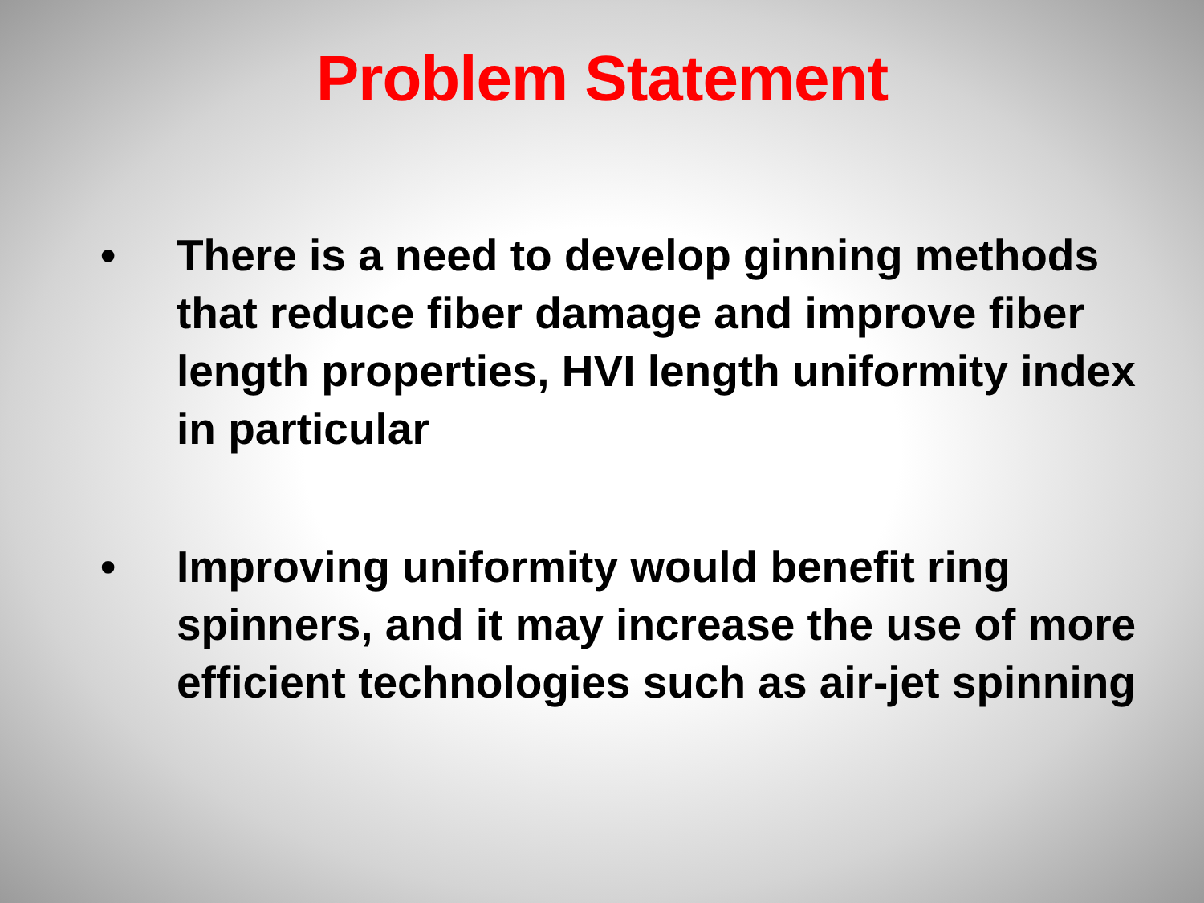Problem Statement
• There is a need to develop ginning methods that reduce fiber damage and improve fiber length properties, HVI length uniformity index in particular
• Improving uniformity would benefit ring spinners, and it may increase the use of more efficient technologies such as air-jet spinning